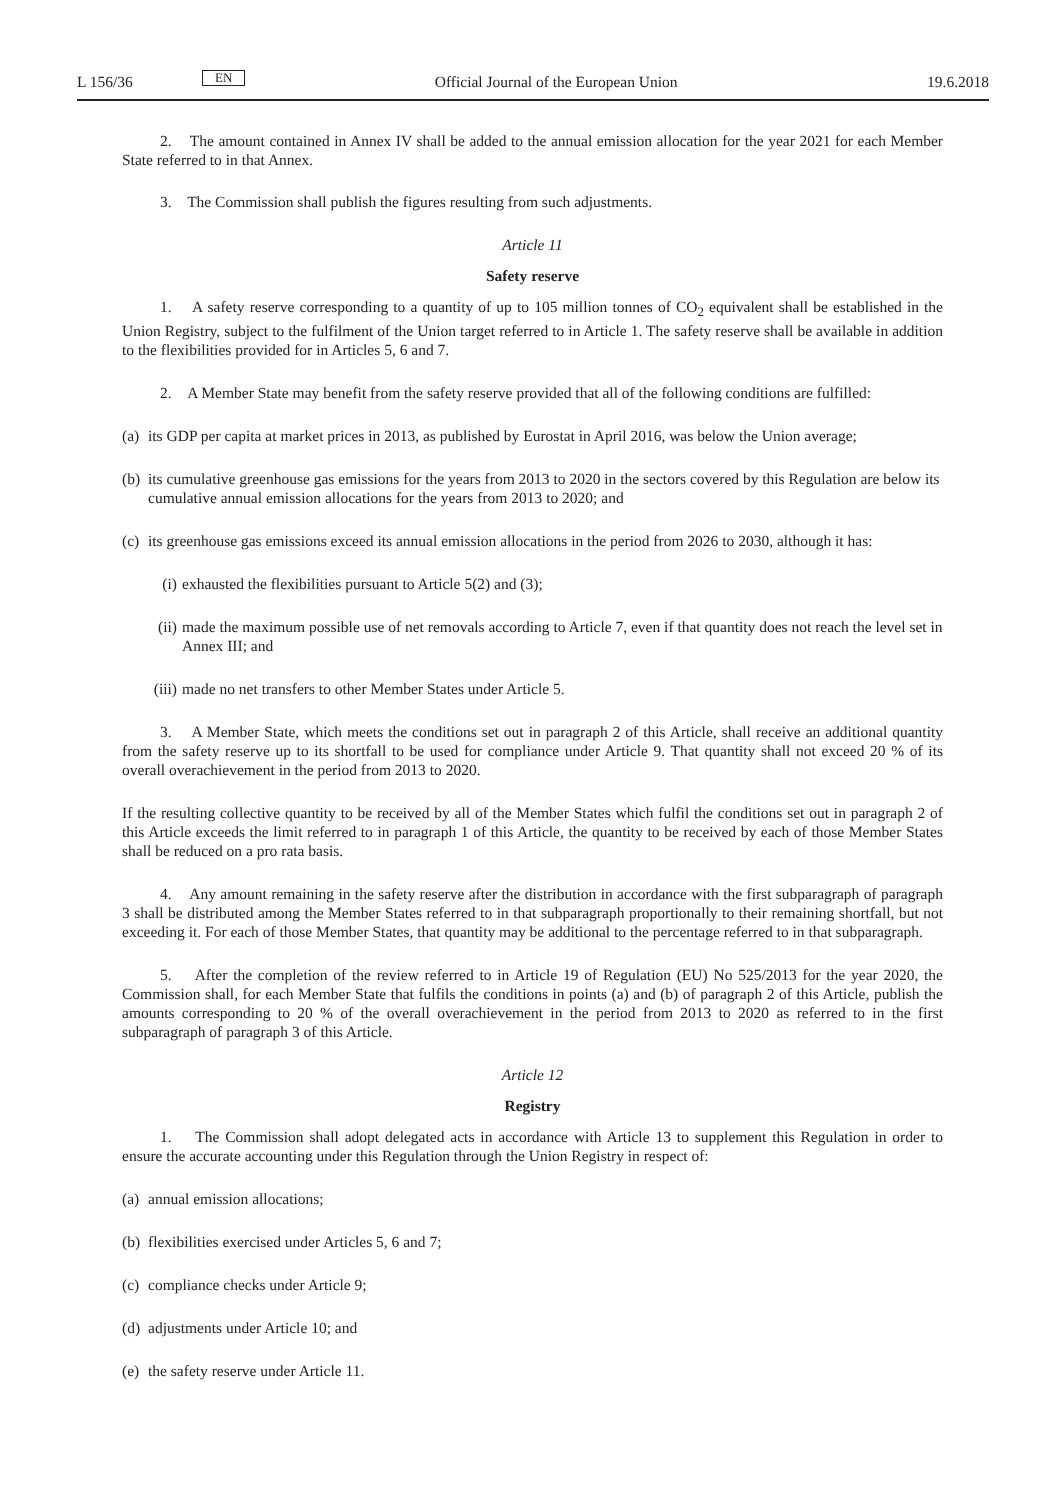L 156/36 EN Official Journal of the European Union 19.6.2018
2. The amount contained in Annex IV shall be added to the annual emission allocation for the year 2021 for each Member State referred to in that Annex.
3. The Commission shall publish the figures resulting from such adjustments.
Article 11
Safety reserve
1. A safety reserve corresponding to a quantity of up to 105 million tonnes of CO<sub>2</sub> equivalent shall be established in the Union Registry, subject to the fulfilment of the Union target referred to in Article 1. The safety reserve shall be available in addition to the flexibilities provided for in Articles 5, 6 and 7.
2. A Member State may benefit from the safety reserve provided that all of the following conditions are fulfilled:
(a) its GDP per capita at market prices in 2013, as published by Eurostat in April 2016, was below the Union average;
(b) its cumulative greenhouse gas emissions for the years from 2013 to 2020 in the sectors covered by this Regulation are below its cumulative annual emission allocations for the years from 2013 to 2020; and
(c) its greenhouse gas emissions exceed its annual emission allocations in the period from 2026 to 2030, although it has:
(i) exhausted the flexibilities pursuant to Article 5(2) and (3);
(ii) made the maximum possible use of net removals according to Article 7, even if that quantity does not reach the level set in Annex III; and
(iii) made no net transfers to other Member States under Article 5.
3. A Member State, which meets the conditions set out in paragraph 2 of this Article, shall receive an additional quantity from the safety reserve up to its shortfall to be used for compliance under Article 9. That quantity shall not exceed 20 % of its overall overachievement in the period from 2013 to 2020.
If the resulting collective quantity to be received by all of the Member States which fulfil the conditions set out in paragraph 2 of this Article exceeds the limit referred to in paragraph 1 of this Article, the quantity to be received by each of those Member States shall be reduced on a pro rata basis.
4. Any amount remaining in the safety reserve after the distribution in accordance with the first subparagraph of paragraph 3 shall be distributed among the Member States referred to in that subparagraph proportionally to their remaining shortfall, but not exceeding it. For each of those Member States, that quantity may be additional to the percentage referred to in that subparagraph.
5. After the completion of the review referred to in Article 19 of Regulation (EU) No 525/2013 for the year 2020, the Commission shall, for each Member State that fulfils the conditions in points (a) and (b) of paragraph 2 of this Article, publish the amounts corresponding to 20 % of the overall overachievement in the period from 2013 to 2020 as referred to in the first subparagraph of paragraph 3 of this Article.
Article 12
Registry
1. The Commission shall adopt delegated acts in accordance with Article 13 to supplement this Regulation in order to ensure the accurate accounting under this Regulation through the Union Registry in respect of:
(a) annual emission allocations;
(b) flexibilities exercised under Articles 5, 6 and 7;
(c) compliance checks under Article 9;
(d) adjustments under Article 10; and
(e) the safety reserve under Article 11.